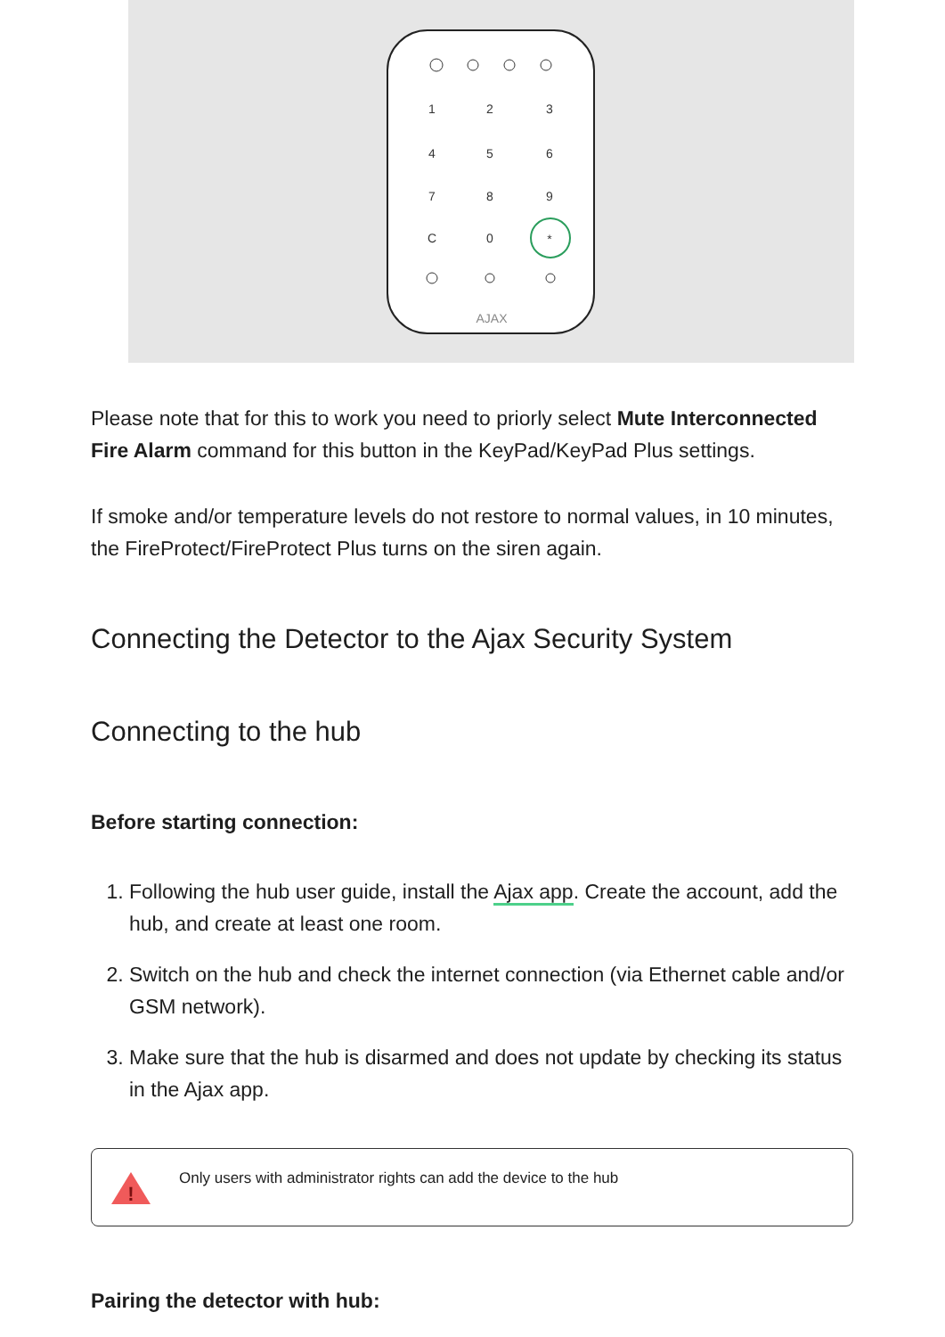1
2
3
4
5
6
7
8
9
C
0
*
AJAX
Please note that for this to work you need to priorly select Mute Interconnected Fire Alarm command for this button in the KeyPad/KeyPad Plus settings.
If smoke and/or temperature levels do not restore to normal values, in 10 minutes, the FireProtect/FireProtect Plus turns on the siren again.
Connecting the Detector to the Ajax Security System
Connecting to the hub
Before starting connection:
1. Following the hub user guide, install the Ajax app. Create the account, add the hub, and create at least one room.
2. Switch on the hub and check the internet connection (via Ethernet cable and/or GSM network).
3. Make sure that the hub is disarmed and does not update by checking its status in the Ajax app.
!
Only users with administrator rights can add the device to the hub
Pairing the detector with hub: